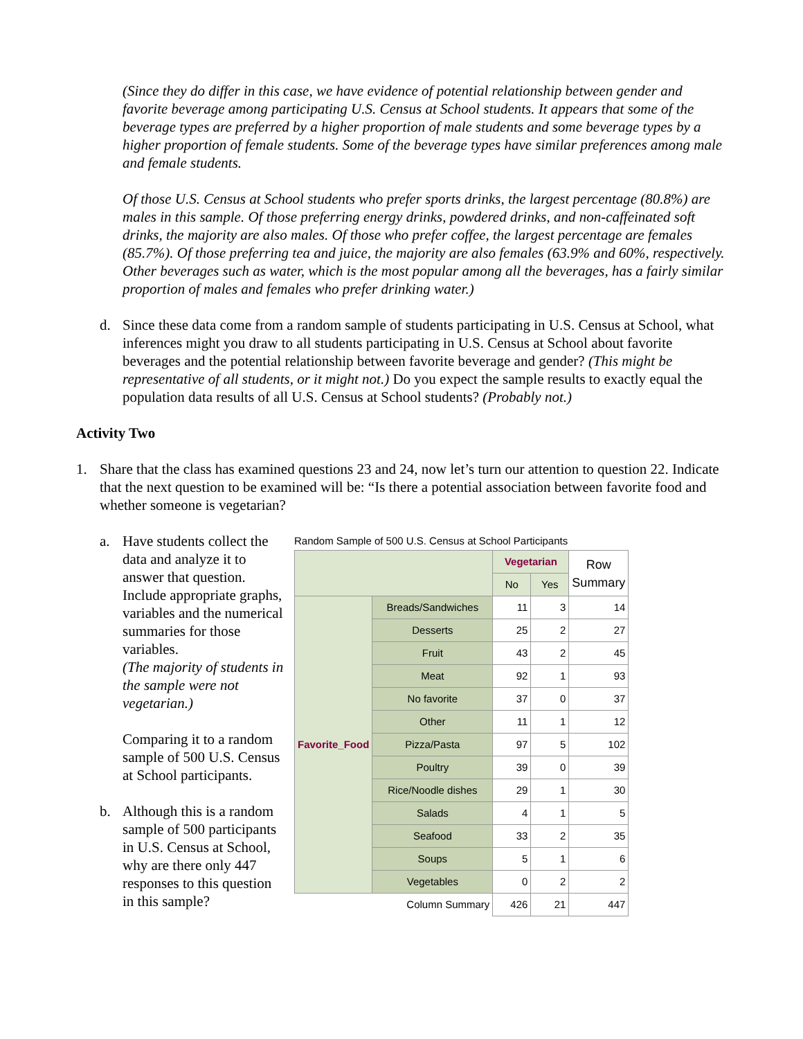(Since they do differ in this case, we have evidence of potential relationship between gender and favorite beverage among participating U.S. Census at School students. It appears that some of the beverage types are preferred by a higher proportion of male students and some beverage types by a higher proportion of female students. Some of the beverage types have similar preferences among male and female students.
Of those U.S. Census at School students who prefer sports drinks, the largest percentage (80.8%) are males in this sample. Of those preferring energy drinks, powdered drinks, and non-caffeinated soft drinks, the majority are also males. Of those who prefer coffee, the largest percentage are females (85.7%). Of those preferring tea and juice, the majority are also females (63.9% and 60%, respectively. Other beverages such as water, which is the most popular among all the beverages, has a fairly similar proportion of males and females who prefer drinking water.)
d. Since these data come from a random sample of students participating in U.S. Census at School, what inferences might you draw to all students participating in U.S. Census at School about favorite beverages and the potential relationship between favorite beverage and gender? (This might be representative of all students, or it might not.) Do you expect the sample results to exactly equal the population data results of all U.S. Census at School students? (Probably not.)
Activity Two
1. Share that the class has examined questions 23 and 24, now let’s turn our attention to question 22. Indicate that the next question to be examined will be: “Is there a potential association between favorite food and whether someone is vegetarian?
a. Have students collect the data and analyze it to answer that question. Include appropriate graphs, variables and the numerical summaries for those variables.
(The majority of students in the sample were not vegetarian.)
Comparing it to a random sample of 500 U.S. Census at School participants.
b. Although this is a random sample of 500 participants in U.S. Census at School, why are there only 447 responses to this question in this sample?
Random Sample of 500 U.S. Census at School Participants
| | | Vegetarian | | Row Summary |
| | | No | Yes | |
| Favorite_Food | Breads/Sandwiches | 11 | 3 | 14 |
| | Desserts | 25 | 2 | 27 |
| | Fruit | 43 | 2 | 45 |
| | Meat | 92 | 1 | 93 |
| | No favorite | 37 | 0 | 37 |
| | Other | 11 | 1 | 12 |
| | Pizza/Pasta | 97 | 5 | 102 |
| | Poultry | 39 | 0 | 39 |
| | Rice/Noodle dishes | 29 | 1 | 30 |
| | Salads | 4 | 1 | 5 |
| | Seafood | 33 | 2 | 35 |
| | Soups | 5 | 1 | 6 |
| | Vegetables | 0 | 2 | 2 |
| Column Summary | | 426 | 21 | 447 |